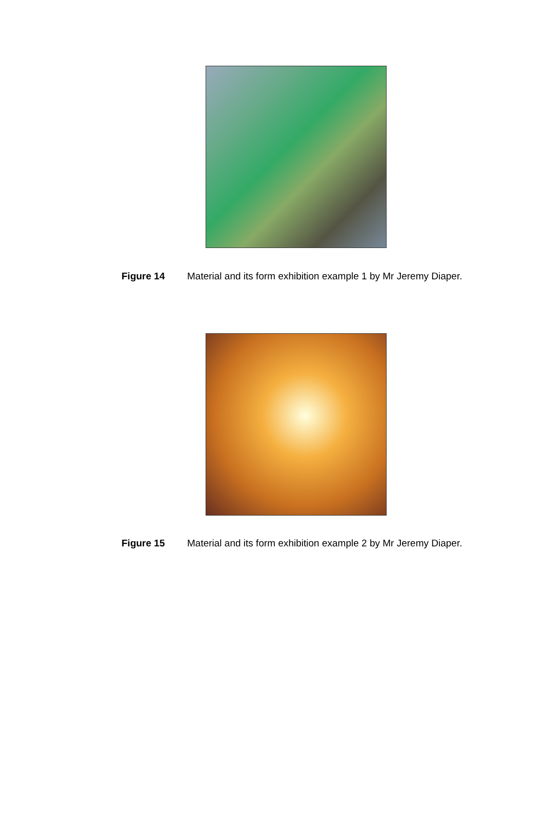Figure 14 Material and its form exhibition example 1 by Mr Jeremy Diaper.
Figure 15 Material and its form exhibition example 2 by Mr Jeremy Diaper.